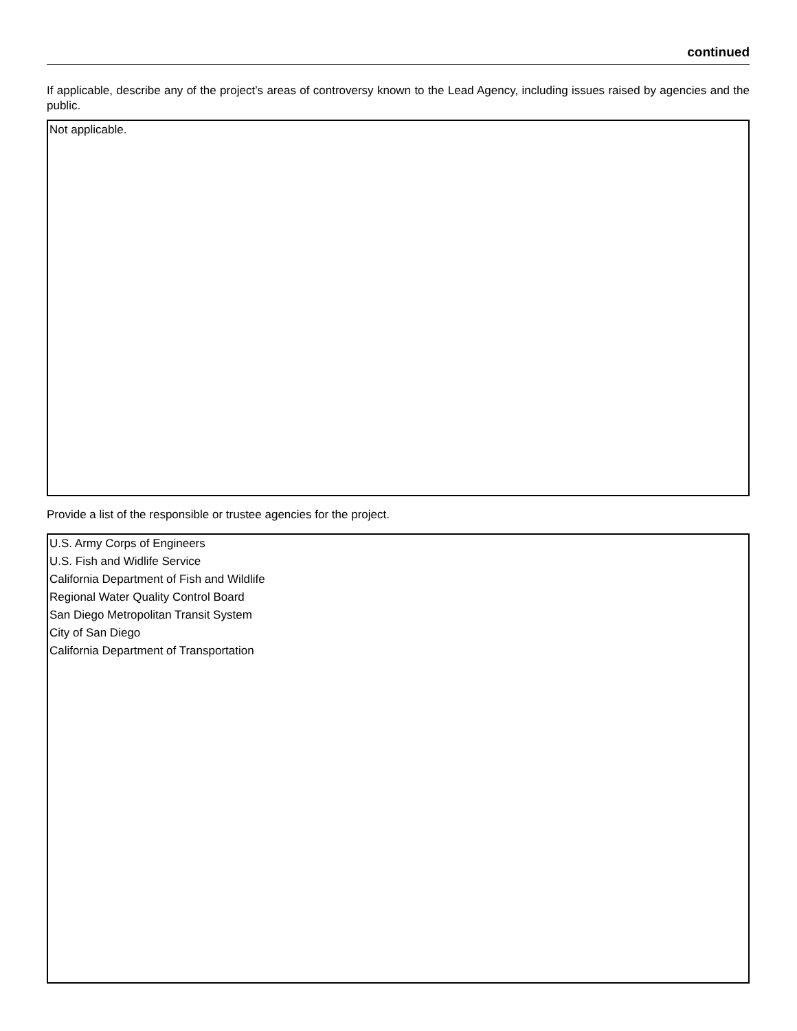continued
If applicable, describe any of the project’s areas of controversy known to the Lead Agency, including issues raised by agencies and the public.
Not applicable.
Provide a list of the responsible or trustee agencies for the project.
U.S. Army Corps of Engineers
U.S. Fish and Widlife Service
California Department of Fish and Wildlife
Regional Water Quality Control Board
San Diego Metropolitan Transit System
City of San Diego
California Department of Transportation